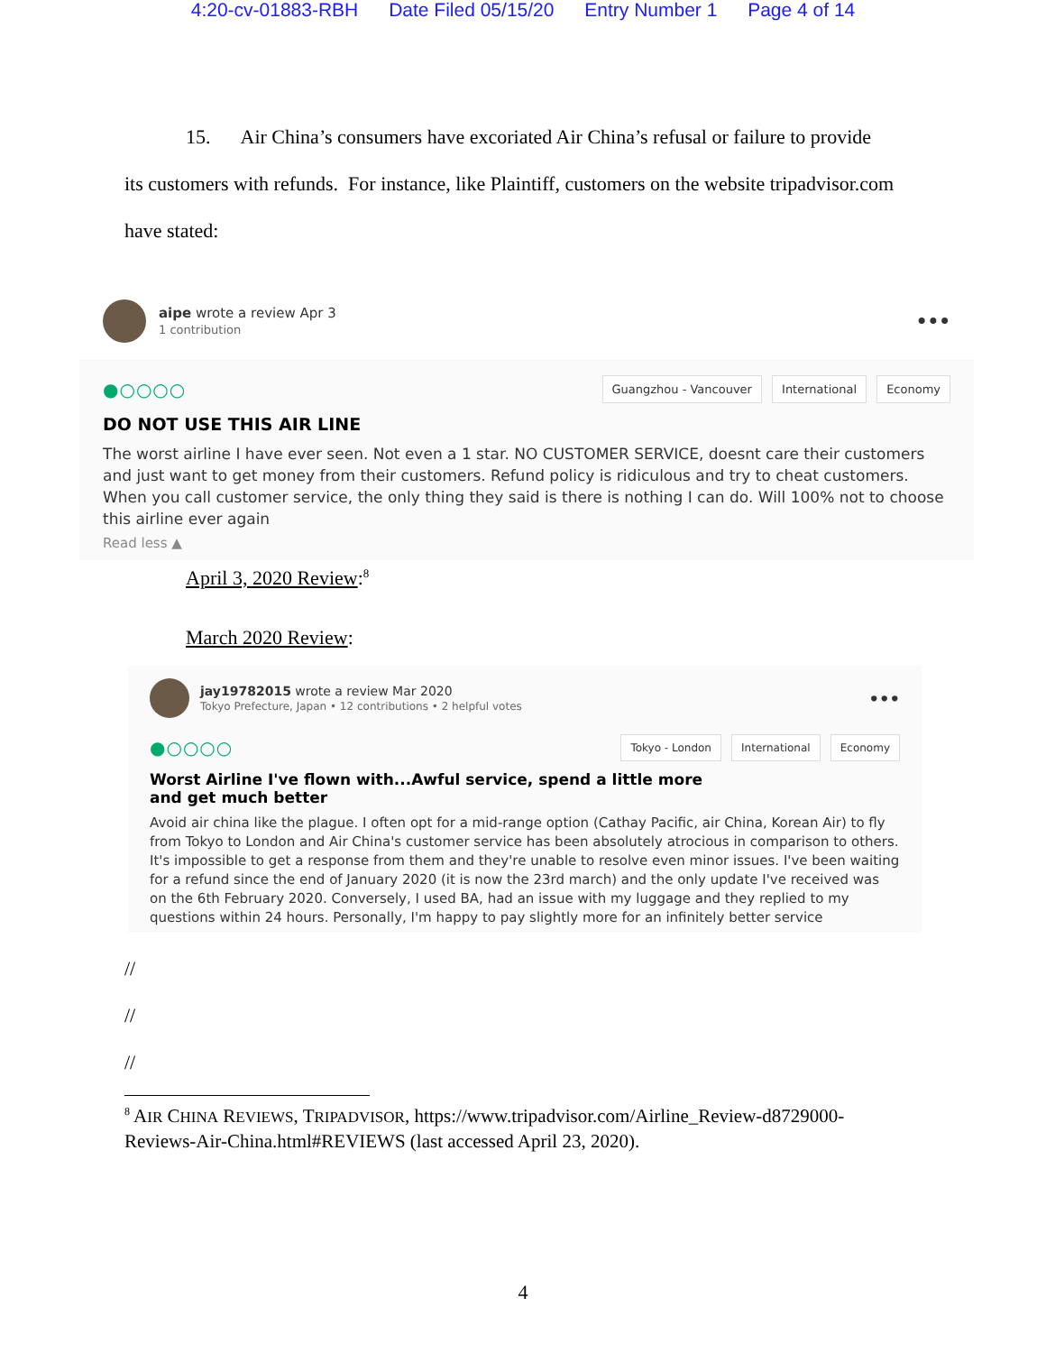4:20-cv-01883-RBH Date Filed 05/15/20 Entry Number 1 Page 4 of 14
15. Air China’s consumers have excoriated Air China’s refusal or failure to provide
its customers with refunds. For instance, like Plaintiff, customers on the website tripadvisor.com
have stated:
aipe wrote a review Apr 3
1 contribution
•••
●○○○○
Guangzhou - Vancouver International Economy
DO NOT USE THIS AIR LINE
The worst airline I have ever seen. Not even a 1 star. NO CUSTOMER SERVICE, doesnt care their customers and just want to get money from their customers. Refund policy is ridiculous and try to cheat customers. When you call customer service, the only thing they said is there is nothing I can do. Will 100% not to choose this airline ever again
Read less ▲
April 3, 2020 Review:<sup>8</sup>
March 2020 Review:
jay19782015 wrote a review Mar 2020
Tokyo Prefecture, Japan • 12 contributions • 2 helpful votes
•••
●○○○○
Tokyo - London International Economy
Worst Airline I've flown with...Awful service, spend a little more and get much better
Avoid air china like the plague. I often opt for a mid-range option (Cathay Pacific, air China, Korean Air) to fly from Tokyo to London and Air China's customer service has been absolutely atrocious in comparison to others. It's impossible to get a response from them and they're unable to resolve even minor issues. I've been waiting for a refund since the end of January 2020 (it is now the 23rd march) and the only update I've received was on the 6th February 2020. Conversely, I used BA, had an issue with my luggage and they replied to my questions within 24 hours. Personally, I'm happy to pay slightly more for an infinitely better service
//
//
//
<sup>8</sup> AIR CHINA REVIEWS, TRIPADVISOR, https://www.tripadvisor.com/Airline_Review-d8729000-Reviews-Air-China.html#REVIEWS (last accessed April 23, 2020).
4